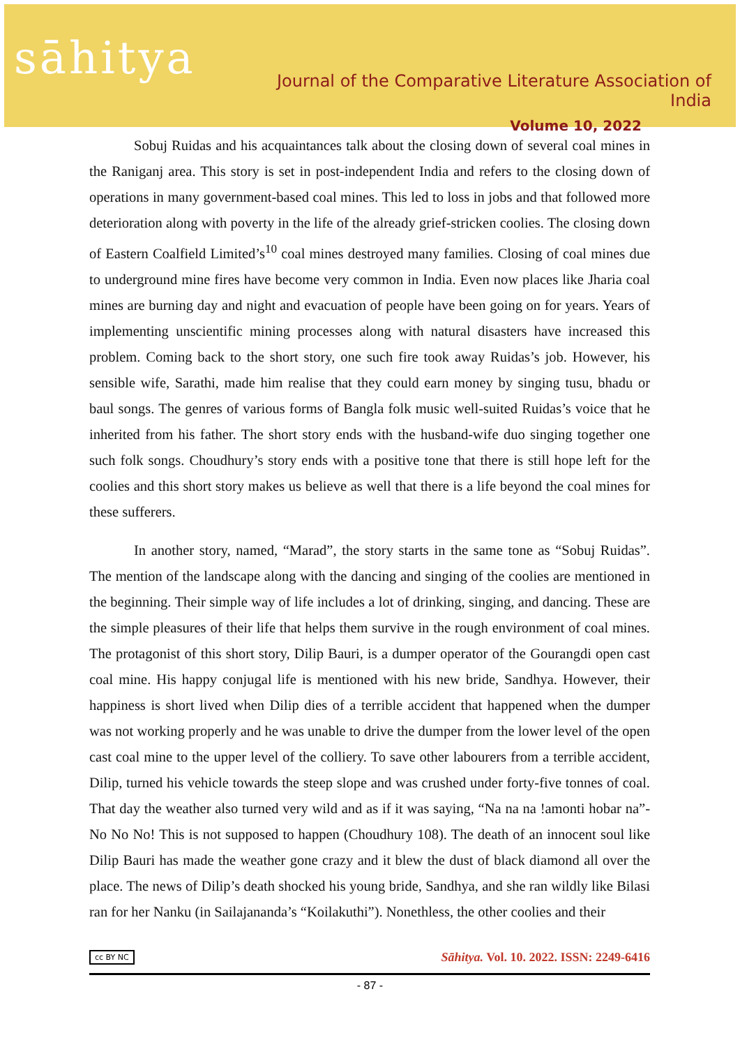sāhitya
Journal of the Comparative Literature Association of India
Volume 10, 2022
Sobuj Ruidas and his acquaintances talk about the closing down of several coal mines in the Raniganj area. This story is set in post-independent India and refers to the closing down of operations in many government-based coal mines. This led to loss in jobs and that followed more deterioration along with poverty in the life of the already grief-stricken coolies. The closing down of Eastern Coalfield Limited’s<sup>10</sup> coal mines destroyed many families. Closing of coal mines due to underground mine fires have become very common in India. Even now places like Jharia coal mines are burning day and night and evacuation of people have been going on for years. Years of implementing unscientific mining processes along with natural disasters have increased this problem. Coming back to the short story, one such fire took away Ruidas’s job. However, his sensible wife, Sarathi, made him realise that they could earn money by singing tusu, bhadu or baul songs. The genres of various forms of Bangla folk music well-suited Ruidas’s voice that he inherited from his father. The short story ends with the husband-wife duo singing together one such folk songs. Choudhury’s story ends with a positive tone that there is still hope left for the coolies and this short story makes us believe as well that there is a life beyond the coal mines for these sufferers.
In another story, named, “Marad”, the story starts in the same tone as “Sobuj Ruidas”. The mention of the landscape along with the dancing and singing of the coolies are mentioned in the beginning. Their simple way of life includes a lot of drinking, singing, and dancing. These are the simple pleasures of their life that helps them survive in the rough environment of coal mines. The protagonist of this short story, Dilip Bauri, is a dumper operator of the Gourangdi open cast coal mine. His happy conjugal life is mentioned with his new bride, Sandhya. However, their happiness is short lived when Dilip dies of a terrible accident that happened when the dumper was not working properly and he was unable to drive the dumper from the lower level of the open cast coal mine to the upper level of the colliery. To save other labourers from a terrible accident, Dilip, turned his vehicle towards the steep slope and was crushed under forty-five tonnes of coal. That day the weather also turned very wild and as if it was saying, “Na na na !amonti hobar na”-No No No! This is not supposed to happen (Choudhury 108). The death of an innocent soul like Dilip Bauri has made the weather gone crazy and it blew the dust of black diamond all over the place. The news of Dilip’s death shocked his young bride, Sandhya, and she ran wildly like Bilasi ran for her Nanku (in Sailajananda’s “Koilakuthi”). Nonethless, the other coolies and their
cc BY NC Sāhitya. Vol. 10. 2022. ISSN: 2249-6416
- 87 -